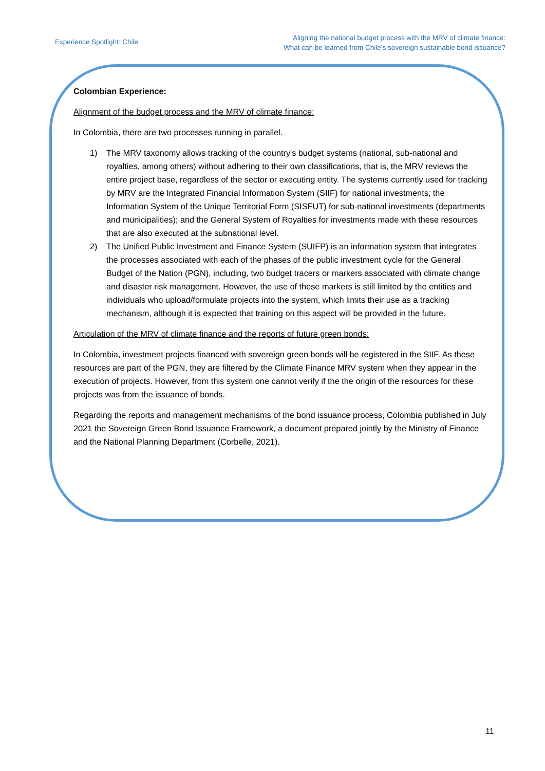Experience Spotlight: Chile
Aligning the national budget process with the MRV of climate finance:
What can be learned from Chile’s sovereign sustainable bond issuance?
Colombian Experience:
Alignment of the budget process and the MRV of climate finance:
In Colombia, there are two processes running in parallel.
1) The MRV taxonomy allows tracking of the country's budget systems (national, sub-national and royalties, among others) without adhering to their own classifications, that is, the MRV reviews the entire project base, regardless of the sector or executing entity. The systems currently used for tracking by MRV are the Integrated Financial Information System (SIIF) for national investments; the Information System of the Unique Territorial Form (SISFUT) for sub-national investments (departments and municipalities); and the General System of Royalties for investments made with these resources that are also executed at the subnational level.
2) The Unified Public Investment and Finance System (SUIFP) is an information system that integrates the processes associated with each of the phases of the public investment cycle for the General Budget of the Nation (PGN), including, two budget tracers or markers associated with climate change and disaster risk management. However, the use of these markers is still limited by the entities and individuals who upload/formulate projects into the system, which limits their use as a tracking mechanism, although it is expected that training on this aspect will be provided in the future.
Articulation of the MRV of climate finance and the reports of future green bonds:
In Colombia, investment projects financed with sovereign green bonds will be registered in the SIIF. As these resources are part of the PGN, they are filtered by the Climate Finance MRV system when they appear in the execution of projects. However, from this system one cannot verify if the the origin of the resources for these projects was from the issuance of bonds.
Regarding the reports and management mechanisms of the bond issuance process, Colombia published in July 2021 the Sovereign Green Bond Issuance Framework, a document prepared jointly by the Ministry of Finance and the National Planning Department (Corbelle, 2021).
11